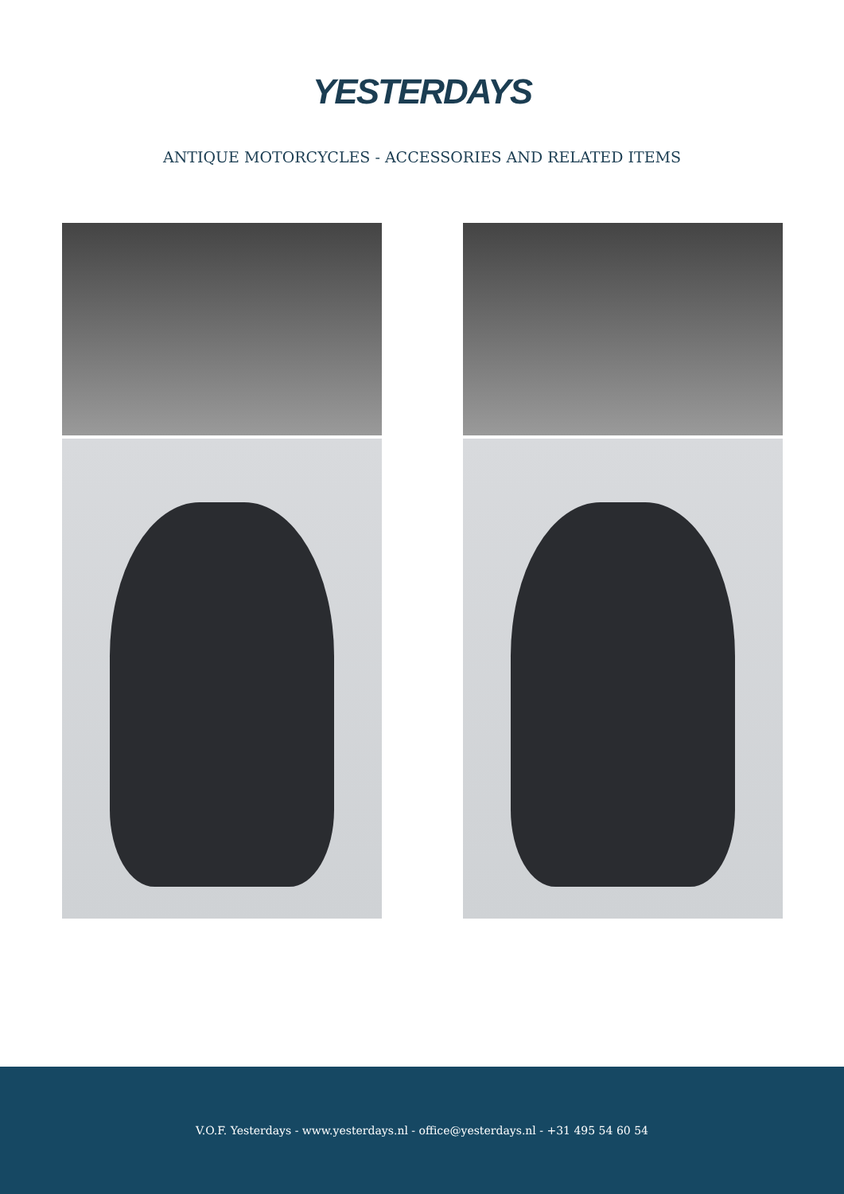YESTERDAYS
ANTIQUE MOTORCYCLES - ACCESSORIES AND RELATED ITEMS
V.O.F. Yesterdays - www.yesterdays.nl - office@yesterdays.nl - +31 495 54 60 54